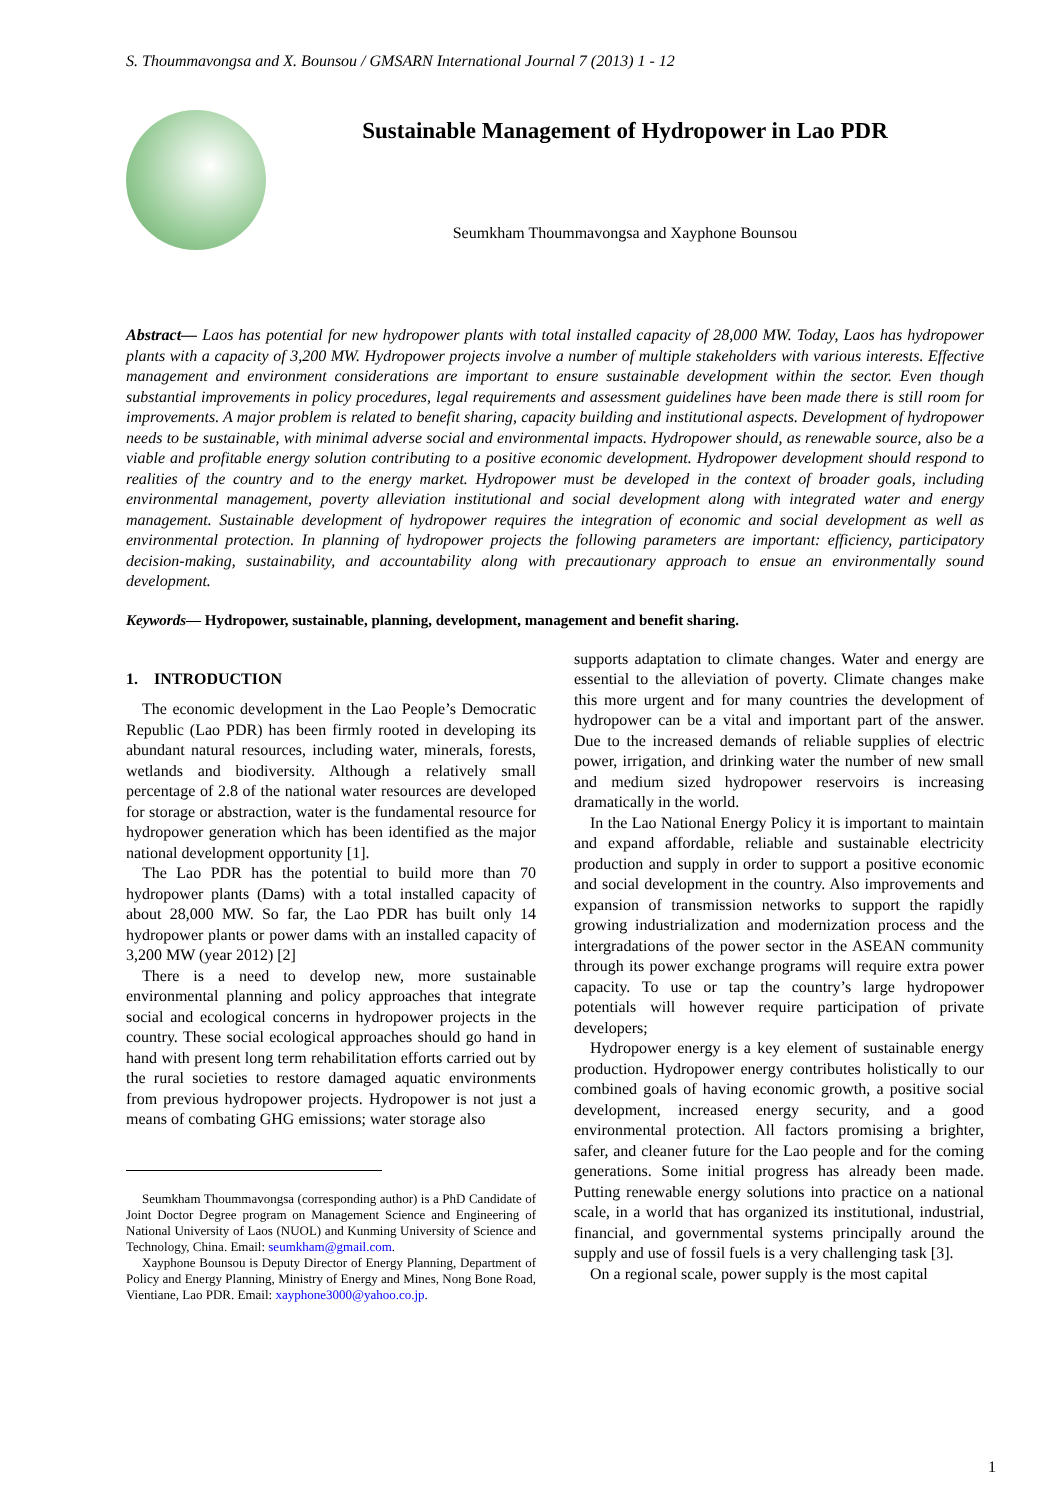S. Thoummavongsa and X. Bounsou / GMSARN International Journal 7 (2013) 1 - 12
Sustainable Management of Hydropower in Lao PDR
Seumkham Thoummavongsa and Xayphone Bounsou
Abstract— Laos has potential for new hydropower plants with total installed capacity of 28,000 MW. Today, Laos has hydropower plants with a capacity of 3,200 MW. Hydropower projects involve a number of multiple stakeholders with various interests. Effective management and environment considerations are important to ensure sustainable development within the sector. Even though substantial improvements in policy procedures, legal requirements and assessment guidelines have been made there is still room for improvements. A major problem is related to benefit sharing, capacity building and institutional aspects. Development of hydropower needs to be sustainable, with minimal adverse social and environmental impacts. Hydropower should, as renewable source, also be a viable and profitable energy solution contributing to a positive economic development. Hydropower development should respond to realities of the country and to the energy market. Hydropower must be developed in the context of broader goals, including environmental management, poverty alleviation institutional and social development along with integrated water and energy management. Sustainable development of hydropower requires the integration of economic and social development as well as environmental protection. In planning of hydropower projects the following parameters are important: efficiency, participatory decision-making, sustainability, and accountability along with precautionary approach to ensue an environmentally sound development.
Keywords— Hydropower, sustainable, planning, development, management and benefit sharing.
1. INTRODUCTION
The economic development in the Lao People’s Democratic Republic (Lao PDR) has been firmly rooted in developing its abundant natural resources, including water, minerals, forests, wetlands and biodiversity. Although a relatively small percentage of 2.8 of the national water resources are developed for storage or abstraction, water is the fundamental resource for hydropower generation which has been identified as the major national development opportunity [1].
The Lao PDR has the potential to build more than 70 hydropower plants (Dams) with a total installed capacity of about 28,000 MW. So far, the Lao PDR has built only 14 hydropower plants or power dams with an installed capacity of 3,200 MW (year 2012) [2]
There is a need to develop new, more sustainable environmental planning and policy approaches that integrate social and ecological concerns in hydropower projects in the country. These social ecological approaches should go hand in hand with present long term rehabilitation efforts carried out by the rural societies to restore damaged aquatic environments from previous hydropower projects. Hydropower is not just a means of combating GHG emissions; water storage also
Seumkham Thoummavongsa (corresponding author) is a PhD Candidate of Joint Doctor Degree program on Management Science and Engineering of National University of Laos (NUOL) and Kunming University of Science and Technology, China. Email: seumkham@gmail.com.
Xayphone Bounsou is Deputy Director of Energy Planning, Department of Policy and Energy Planning, Ministry of Energy and Mines, Nong Bone Road, Vientiane, Lao PDR. Email: xayphone3000@yahoo.co.jp.
supports adaptation to climate changes. Water and energy are essential to the alleviation of poverty. Climate changes make this more urgent and for many countries the development of hydropower can be a vital and important part of the answer. Due to the increased demands of reliable supplies of electric power, irrigation, and drinking water the number of new small and medium sized hydropower reservoirs is increasing dramatically in the world.
In the Lao National Energy Policy it is important to maintain and expand affordable, reliable and sustainable electricity production and supply in order to support a positive economic and social development in the country. Also improvements and expansion of transmission networks to support the rapidly growing industrialization and modernization process and the intergradations of the power sector in the ASEAN community through its power exchange programs will require extra power capacity. To use or tap the country’s large hydropower potentials will however require participation of private developers;
Hydropower energy is a key element of sustainable energy production. Hydropower energy contributes holistically to our combined goals of having economic growth, a positive social development, increased energy security, and a good environmental protection. All factors promising a brighter, safer, and cleaner future for the Lao people and for the coming generations. Some initial progress has already been made. Putting renewable energy solutions into practice on a national scale, in a world that has organized its institutional, industrial, financial, and governmental systems principally around the supply and use of fossil fuels is a very challenging task [3].
On a regional scale, power supply is the most capital
1